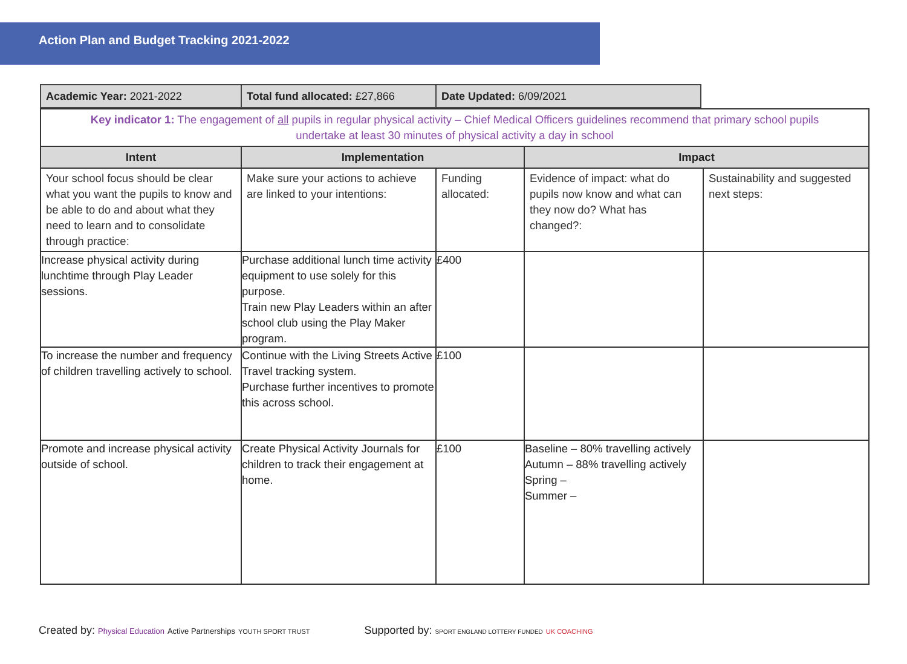Action Plan and Budget Tracking 2021-2022
| Academic Year: 2021-2022 | Total fund allocated: £27,866 | Date Updated: 6/09/2021 |
| Key indicator 1: The engagement of all pupils in regular physical activity – Chief Medical Officers guidelines recommend that primary school pupils undertake at least 30 minutes of physical activity a day in school | | | | |
| Intent | Implementation | | Impact | |
| Your school focus should be clear what you want the pupils to know and be able to do and about what they need to learn and to consolidate through practice: | Make sure your actions to achieve are linked to your intentions: | Funding allocated: | Evidence of impact: what do pupils now know and what can they now do? What has changed?: | Sustainability and suggested next steps: |
| Increase physical activity during lunchtime through Play Leader sessions. | Purchase additional lunch time activity equipment to use solely for this purpose. Train new Play Leaders within an after school club using the Play Maker program. | £400 | | |
| To increase the number and frequency of children travelling actively to school. | Continue with the Living Streets Active Travel tracking system. Purchase further incentives to promote this across school. | £100 | | |
| Promote and increase physical activity outside of school. | Create Physical Activity Journals for children to track their engagement at home. | £100 | Baseline – 80% travelling actively Autumn – 88% travelling actively Spring – Summer – | |
Created by: Physical Education Active Partnerships YOUTH SPORT TRUST Supported by: SPORT ENGLAND LOTTERY FUNDED UK COACHING